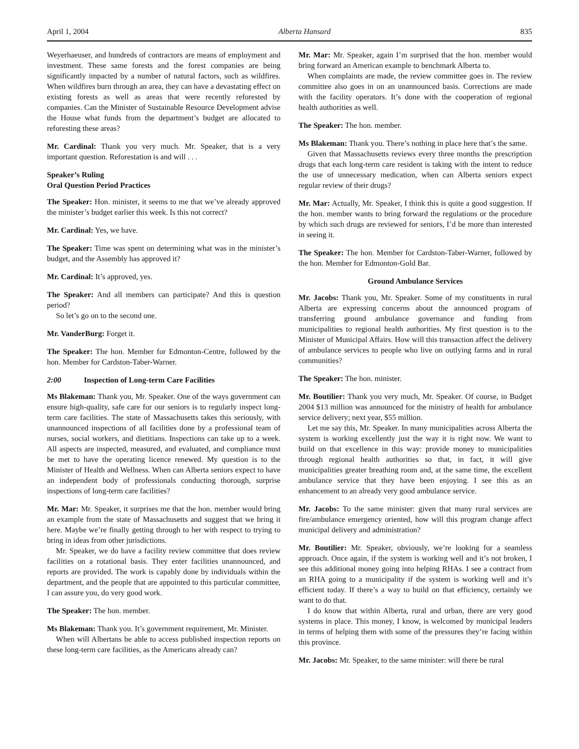April 1, 2004 Alberta Hansard 835
Weyerhaeuser, and hundreds of contractors are means of employment and investment. These same forests and the forest companies are being significantly impacted by a number of natural factors, such as wildfires. When wildfires burn through an area, they can have a devastating effect on existing forests as well as areas that were recently reforested by companies. Can the Minister of Sustainable Resource Development advise the House what funds from the department’s budget are allocated to reforesting these areas?
Mr. Cardinal: Thank you very much. Mr. Speaker, that is a very important question. Reforestation is and will . . .
Speaker’s Ruling
Oral Question Period Practices
The Speaker: Hon. minister, it seems to me that we’ve already approved the minister’s budget earlier this week. Is this not correct?
Mr. Cardinal: Yes, we have.
The Speaker: Time was spent on determining what was in the minister’s budget, and the Assembly has approved it?
Mr. Cardinal: It’s approved, yes.
The Speaker: And all members can participate? And this is question period?
So let’s go on to the second one.
Mr. VanderBurg: Forget it.
The Speaker: The hon. Member for Edmonton-Centre, followed by the hon. Member for Cardston-Taber-Warner.
2:00 Inspection of Long-term Care Facilities
Ms Blakeman: Thank you, Mr. Speaker. One of the ways government can ensure high-quality, safe care for our seniors is to regularly inspect long-term care facilities. The state of Massachusetts takes this seriously, with unannounced inspections of all facilities done by a professional team of nurses, social workers, and dietitians. Inspections can take up to a week. All aspects are inspected, measured, and evaluated, and compliance must be met to have the operating licence renewed. My question is to the Minister of Health and Wellness. When can Alberta seniors expect to have an independent body of professionals conducting thorough, surprise inspections of long-term care facilities?
Mr. Mar: Mr. Speaker, it surprises me that the hon. member would bring an example from the state of Massachusetts and suggest that we bring it here. Maybe we’re finally getting through to her with respect to trying to bring in ideas from other jurisdictions.
Mr. Speaker, we do have a facility review committee that does review facilities on a rotational basis. They enter facilities unannounced, and reports are provided. The work is capably done by individuals within the department, and the people that are appointed to this particular committee, I can assure you, do very good work.
The Speaker: The hon. member.
Ms Blakeman: Thank you. It’s government requirement, Mr. Minister.
When will Albertans be able to access published inspection reports on these long-term care facilities, as the Americans already can?
Mr. Mar: Mr. Speaker, again I’m surprised that the hon. member would bring forward an American example to benchmark Alberta to.
When complaints are made, the review committee goes in. The review committee also goes in on an unannounced basis. Corrections are made with the facility operators. It’s done with the cooperation of regional health authorities as well.
The Speaker: The hon. member.
Ms Blakeman: Thank you. There’s nothing in place here that’s the same.
Given that Massachusetts reviews every three months the prescription drugs that each long-term care resident is taking with the intent to reduce the use of unnecessary medication, when can Alberta seniors expect regular review of their drugs?
Mr. Mar: Actually, Mr. Speaker, I think this is quite a good suggestion. If the hon. member wants to bring forward the regulations or the procedure by which such drugs are reviewed for seniors, I’d be more than interested in seeing it.
The Speaker: The hon. Member for Cardston-Taber-Warner, followed by the hon. Member for Edmonton-Gold Bar.
Ground Ambulance Services
Mr. Jacobs: Thank you, Mr. Speaker. Some of my constituents in rural Alberta are expressing concerns about the announced program of transferring ground ambulance governance and funding from municipalities to regional health authorities. My first question is to the Minister of Municipal Affairs. How will this transaction affect the delivery of ambulance services to people who live on outlying farms and in rural communities?
The Speaker: The hon. minister.
Mr. Boutilier: Thank you very much, Mr. Speaker. Of course, in Budget 2004 $13 million was announced for the ministry of health for ambulance service delivery; next year, $55 million.
Let me say this, Mr. Speaker. In many municipalities across Alberta the system is working excellently just the way it is right now. We want to build on that excellence in this way: provide money to municipalities through regional health authorities so that, in fact, it will give municipalities greater breathing room and, at the same time, the excellent ambulance service that they have been enjoying. I see this as an enhancement to an already very good ambulance service.
Mr. Jacobs: To the same minister: given that many rural services are fire/ambulance emergency oriented, how will this program change affect municipal delivery and administration?
Mr. Boutilier: Mr. Speaker, obviously, we’re looking for a seamless approach. Once again, if the system is working well and it’s not broken, I see this additional money going into helping RHAs. I see a contract from an RHA going to a municipality if the system is working well and it’s efficient today. If there’s a way to build on that efficiency, certainly we want to do that.
I do know that within Alberta, rural and urban, there are very good systems in place. This money, I know, is welcomed by municipal leaders in terms of helping them with some of the pressures they’re facing within this province.
Mr. Jacobs: Mr. Speaker, to the same minister: will there be rural